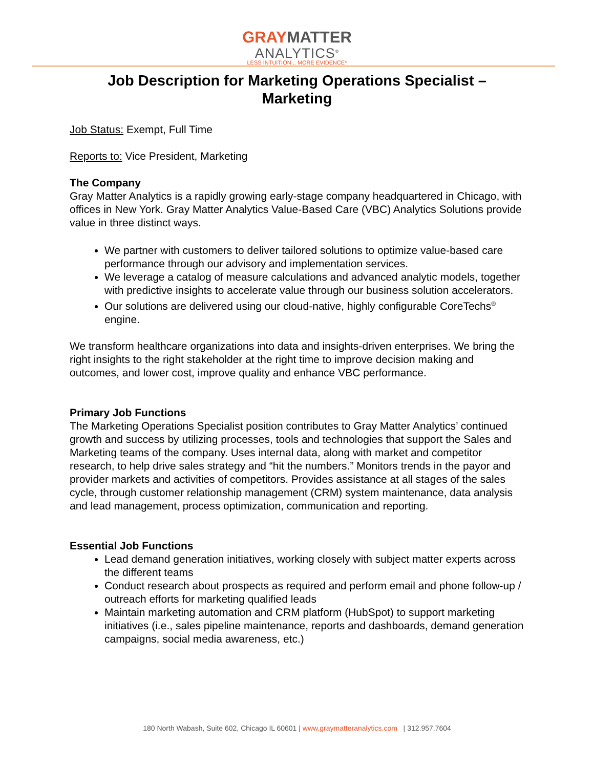GRAY MATTER
ANALYTICS<sup>®</sup>
LESS INTUITION... MORE EVIDENCE*
Job Description for Marketing Operations Specialist –
Marketing
Job Status: Exempt, Full Time
Reports to: Vice President, Marketing
The Company
Gray Matter Analytics is a rapidly growing early-stage company headquartered in Chicago, with offices in New York. Gray Matter Analytics Value-Based Care (VBC) Analytics Solutions provide value in three distinct ways.
We partner with customers to deliver tailored solutions to optimize value-based care performance through our advisory and implementation services.
We leverage a catalog of measure calculations and advanced analytic models, together with predictive insights to accelerate value through our business solution accelerators.
Our solutions are delivered using our cloud-native, highly configurable CoreTechs<sup>®</sup> engine.
We transform healthcare organizations into data and insights-driven enterprises. We bring the right insights to the right stakeholder at the right time to improve decision making and outcomes, and lower cost, improve quality and enhance VBC performance.
Primary Job Functions
The Marketing Operations Specialist position contributes to Gray Matter Analytics’ continued growth and success by utilizing processes, tools and technologies that support the Sales and Marketing teams of the company. Uses internal data, along with market and competitor research, to help drive sales strategy and “hit the numbers.” Monitors trends in the payor and provider markets and activities of competitors. Provides assistance at all stages of the sales cycle, through customer relationship management (CRM) system maintenance, data analysis and lead management, process optimization, communication and reporting.
Essential Job Functions
Lead demand generation initiatives, working closely with subject matter experts across the different teams
Conduct research about prospects as required and perform email and phone follow-up / outreach efforts for marketing qualified leads
Maintain marketing automation and CRM platform (HubSpot) to support marketing initiatives (i.e., sales pipeline maintenance, reports and dashboards, demand generation campaigns, social media awareness, etc.)
180 North Wabash, Suite 602, Chicago IL 60601 | www.graymatteranalytics.com | 312.957.7604